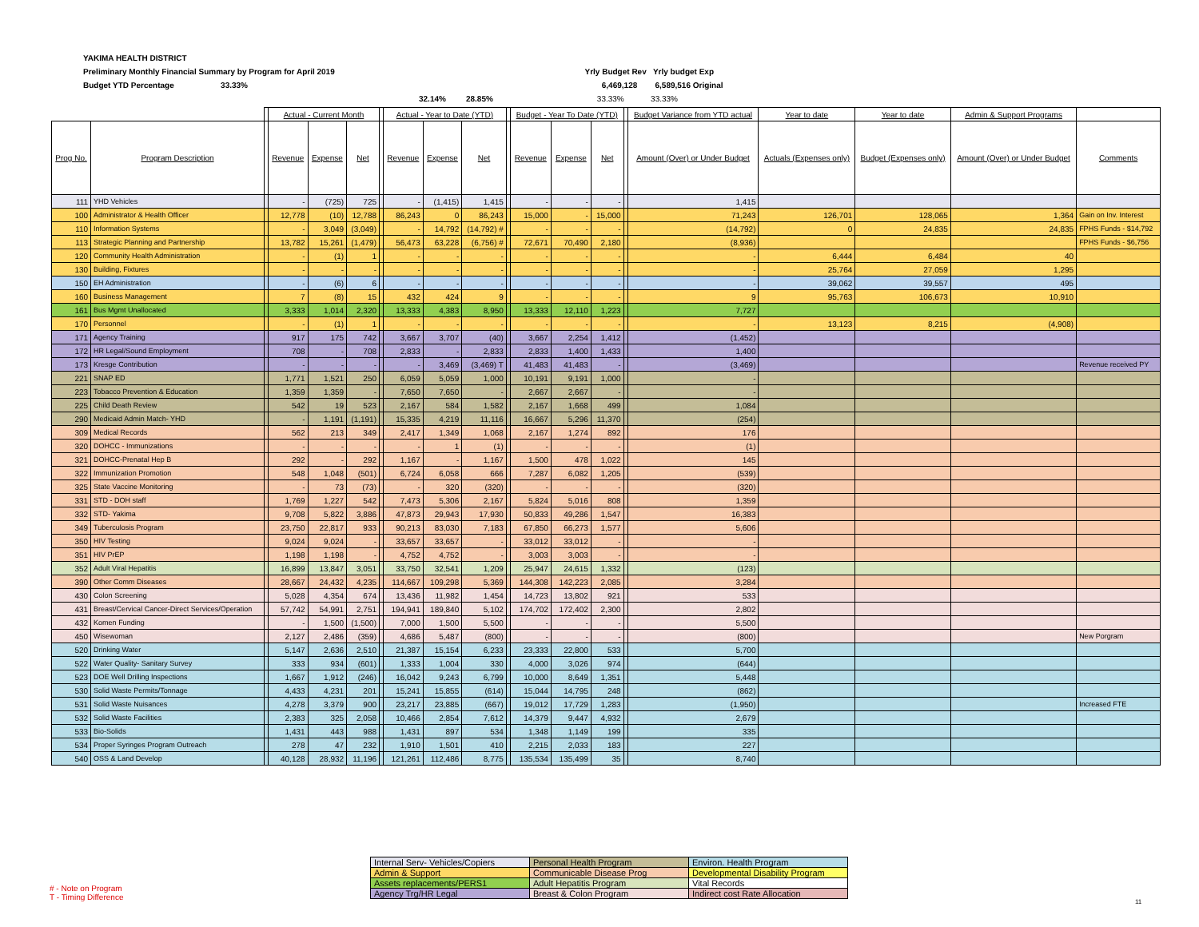YAKIMA HEALTH DISTRICT
Preliminary Monthly Financial Summary by Program for April 2019 Yrly Budget Rev Yrly budget Exp
Budget YTD Percentage 33.33% 6,469,128 6,589,516 Original
32.14% 28.85% 33.33% 33.33%
| | | | Actual - Current Month | | | | Actual - Year to Date (YTD) | | | | Budget - Year To Date (YTD) | | | | Budget Variance from YTD actual | Year to date | Year to date | Admin & Support Programs | |
| --- | --- | --- | --- | --- | --- | --- | --- | --- | --- | --- | --- | --- | --- | --- | --- | --- | --- | --- | --- |
| Prog No. | Program Description | | Revenue | Expense | Net | | Revenue | Expense | Net | | Revenue | Expense | Net | | Amount (Over) or Under Budget | Actuals (Expenses only) | Budget (Expenses only) | Amount (Over) or Under Budget | Comments |
| 111 | YHD Vehicles | | - | (725) | 725 | | - | (1,415) | 1,415 | | - | - | - | | 1,415 | | | | |
| 100 | Administrator & Health Officer | | 12,778 | (10) | 12,788 | | 86,243 | 0 | 86,243 | | 15,000 | - | 15,000 | | 71,243 | 126,701 | 128,065 | 1,364 | Gain on Inv. Interest |
| 110 | Information Systems | | - | 3,049 | (3,049) | | - | 14,792 | (14,792) # | | - | - | - | | (14,792) | 0 | 24,835 | 24,835 | FPHS Funds - $14,792 |
| 113 | Strategic Planning and Partnership | | 13,782 | 15,261 | (1,479) | | 56,473 | 63,228 | (6,756) # | | 72,671 | 70,490 | 2,180 | | (8,936) | | | | FPHS Funds - $6,756 |
| 120 | Community Health Administration | | - | (1) | 1 | | - | - | - | | - | - | - | | - | 6,444 | 6,484 | 40 | |
| 130 | Building, Fixtures | | - | - | - | | - | - | - | | - | - | - | | - | 25,764 | 27,059 | 1,295 | |
| 150 | EH Administration | | - | (6) | 6 | | - | - | - | | - | - | - | | - | 39,062 | 39,557 | 495 | |
| 160 | Business Management | | 7 | (8) | 15 | | 432 | 424 | 9 | | - | - | - | | 9 | 95,763 | 106,673 | 10,910 | |
| 161 | Bus Mgmt Unallocated | | 3,333 | 1,014 | 2,320 | | 13,333 | 4,383 | 8,950 | | 13,333 | 12,110 | 1,223 | | 7,727 | | | | |
| 170 | Personnel | | - | (1) | 1 | | - | - | - | | - | - | - | | - | 13,123 | 8,215 | (4,908) | |
| 171 | Agency Training | | 917 | 175 | 742 | | 3,667 | 3,707 | (40) | | 3,667 | 2,254 | 1,412 | | (1,452) | | | | |
| 172 | HR Legal/Sound Employment | | 708 | - | 708 | | 2,833 | - | 2,833 | | 2,833 | 1,400 | 1,433 | | 1,400 | | | | |
| 173 | Kresge Contribution | | - | - | - | | - | 3,469 | (3,469) T | | 41,483 | 41,483 | - | | (3,469) | | | | Revenue received PY |
| 221 | SNAP ED | | 1,771 | 1,521 | 250 | | 6,059 | 5,059 | 1,000 | | 10,191 | 9,191 | 1,000 | | - | | | | |
| 223 | Tobacco Prevention & Education | | 1,359 | 1,359 | - | | 7,650 | 7,650 | - | | 2,667 | 2,667 | - | | - | | | | |
| 225 | Child Death Review | | 542 | 19 | 523 | | 2,167 | 584 | 1,582 | | 2,167 | 1,668 | 499 | | 1,084 | | | | |
| 290 | Medicaid Admin Match- YHD | | - | 1,191 | (1,191) | | 15,335 | 4,219 | 11,116 | | 16,667 | 5,296 | 11,370 | | (254) | | | | |
| 309 | Medical Records | | 562 | 213 | 349 | | 2,417 | 1,349 | 1,068 | | 2,167 | 1,274 | 892 | | 176 | | | | |
| 320 | DOHCC - Immunizations | | - | - | - | | - | 1 | (1) | | - | - | - | | (1) | | | | |
| 321 | DOHCC-Prenatal Hep B | | 292 | - | 292 | | 1,167 | - | 1,167 | | 1,500 | 478 | 1,022 | | 145 | | | | |
| 322 | Immunization Promotion | | 548 | 1,048 | (501) | | 6,724 | 6,058 | 666 | | 7,287 | 6,082 | 1,205 | | (539) | | | | |
| 325 | State Vaccine Monitoring | | - | 73 | (73) | | - | 320 | (320) | | - | - | - | | (320) | | | | |
| 331 | STD - DOH staff | | 1,769 | 1,227 | 542 | | 7,473 | 5,306 | 2,167 | | 5,824 | 5,016 | 808 | | 1,359 | | | | |
| 332 | STD- Yakima | | 9,708 | 5,822 | 3,886 | | 47,873 | 29,943 | 17,930 | | 50,833 | 49,286 | 1,547 | | 16,383 | | | | |
| 349 | Tuberculosis Program | | 23,750 | 22,817 | 933 | | 90,213 | 83,030 | 7,183 | | 67,850 | 66,273 | 1,577 | | 5,606 | | | | |
| 350 | HIV Testing | | 9,024 | 9,024 | - | | 33,657 | 33,657 | - | | 33,012 | 33,012 | - | | - | | | | |
| 351 | HIV PrEP | | 1,198 | 1,198 | - | | 4,752 | 4,752 | - | | 3,003 | 3,003 | - | | - | | | | |
| 352 | Adult Viral Hepatitis | | 16,899 | 13,847 | 3,051 | | 33,750 | 32,541 | 1,209 | | 25,947 | 24,615 | 1,332 | | (123) | | | | |
| 390 | Other Comm Diseases | | 28,667 | 24,432 | 4,235 | | 114,667 | 109,298 | 5,369 | | 144,308 | 142,223 | 2,085 | | 3,284 | | | | |
| 430 | Colon Screening | | 5,028 | 4,354 | 674 | | 13,436 | 11,982 | 1,454 | | 14,723 | 13,802 | 921 | | 533 | | | | |
| 431 | Breast/Cervical Cancer-Direct Services/Operation | | 57,742 | 54,991 | 2,751 | | 194,941 | 189,840 | 5,102 | | 174,702 | 172,402 | 2,300 | | 2,802 | | | | |
| 432 | Komen Funding | | - | 1,500 | (1,500) | | 7,000 | 1,500 | 5,500 | | - | - | - | | 5,500 | | | | |
| 450 | Wisewoman | | 2,127 | 2,486 | (359) | | 4,686 | 5,487 | (800) | | - | - | - | | (800) | | | | New Porgram |
| 520 | Drinking Water | | 5,147 | 2,636 | 2,510 | | 21,387 | 15,154 | 6,233 | | 23,333 | 22,800 | 533 | | 5,700 | | | | |
| 522 | Water Quality- Sanitary Survey | | 333 | 934 | (601) | | 1,333 | 1,004 | 330 | | 4,000 | 3,026 | 974 | | (644) | | | | |
| 523 | DOE Well Drilling Inspections | | 1,667 | 1,912 | (246) | | 16,042 | 9,243 | 6,799 | | 10,000 | 8,649 | 1,351 | | 5,448 | | | | |
| 530 | Solid Waste Permits/Tonnage | | 4,433 | 4,231 | 201 | | 15,241 | 15,855 | (614) | | 15,044 | 14,795 | 248 | | (862) | | | | |
| 531 | Solid Waste Nuisances | | 4,278 | 3,379 | 900 | | 23,217 | 23,885 | (667) | | 19,012 | 17,729 | 1,283 | | (1,950) | | | | Increased FTE |
| 532 | Solid Waste Facilities | | 2,383 | 325 | 2,058 | | 10,466 | 2,854 | 7,612 | | 14,379 | 9,447 | 4,932 | | 2,679 | | | | |
| 533 | Bio-Solids | | 1,431 | 443 | 988 | | 1,431 | 897 | 534 | | 1,348 | 1,149 | 199 | | 335 | | | | |
| 534 | Proper Syringes Program Outreach | | 278 | 47 | 232 | | 1,910 | 1,501 | 410 | | 2,215 | 2,033 | 183 | | 227 | | | | |
| 540 | OSS & Land Develop | | 40,128 | 28,932 | 11,196 | | 121,261 | 112,486 | 8,775 | | 135,534 | 135,499 | 35 | | 8,740 | | | | |
| Internal Serv- Vehicles/Copiers | Personal Health Program | Environ. Health Program |
| Admin & Support | Communicable Disease Prog | Developmental Disability Program |
| Assets replacements/PERS1 | Adult Hepatitis Program | Vital Records |
| Agency Trg/HR Legal | Breast & Colon Program | Indirect cost Rate Allocation |
# - Note on Program
T - Timing Difference
11